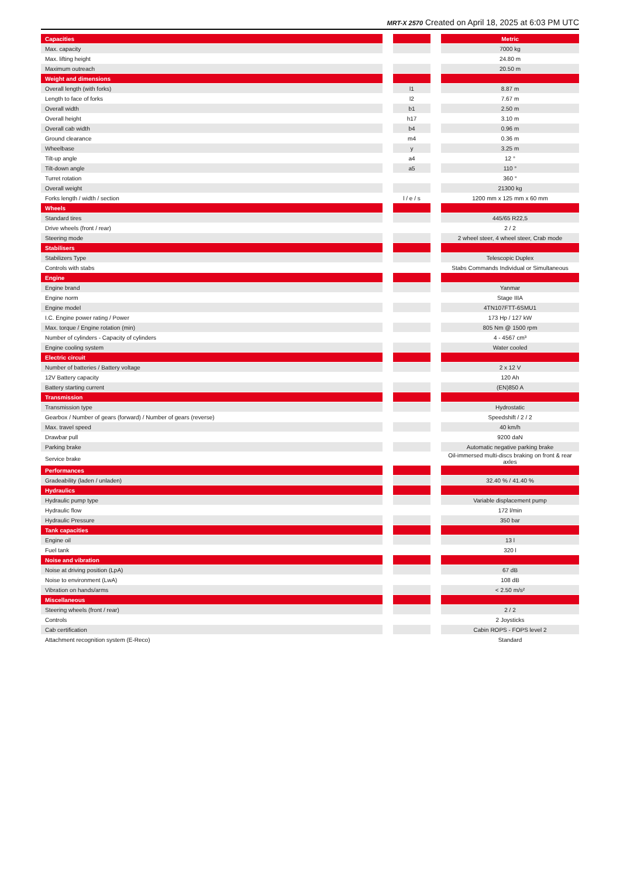MRT-X 2570 Created on April 18, 2025 at 6:03 PM UTC
| Capacities | | | | Metric |
| --- | --- | --- | --- | --- |
| Max. capacity | | | | 7000 kg |
| Max. lifting height | | | | 24.80 m |
| Maximum outreach | | | | 20.50 m |
| Weight and dimensions | | | | |
| Overall length (with forks) | | l1 | | 8.87 m |
| Length to face of forks | | l2 | | 7.67 m |
| Overall width | | b1 | | 2.50 m |
| Overall height | | h17 | | 3.10 m |
| Overall cab width | | b4 | | 0.96 m |
| Ground clearance | | m4 | | 0.36 m |
| Wheelbase | | y | | 3.25 m |
| Tilt-up angle | | a4 | | 12 ° |
| Tilt-down angle | | a5 | | 110 ° |
| Turret rotation | | | | 360 ° |
| Overall weight | | | | 21300 kg |
| Forks length / width / section | | l / e / s | | 1200 mm x 125 mm x 60 mm |
| Wheels | | | | |
| Standard tires | | | | 445/65 R22,5 |
| Drive wheels (front / rear) | | | | 2 / 2 |
| Steering mode | | | | 2 wheel steer, 4 wheel steer, Crab mode |
| Stabilisers | | | | |
| Stabilizers Type | | | | Telescopic Duplex |
| Controls with stabs | | | | Stabs Commands Individual or Simultaneous |
| Engine | | | | |
| Engine brand | | | | Yanmar |
| Engine norm | | | | Stage IIIA |
| Engine model | | | | 4TN107FTT-6SMU1 |
| I.C. Engine power rating / Power | | | | 173 Hp / 127 kW |
| Max. torque / Engine rotation (min) | | | | 805 Nm @ 1500 rpm |
| Number of cylinders - Capacity of cylinders | | | | 4 - 4567 cm³ |
| Engine cooling system | | | | Water cooled |
| Electric circuit | | | | |
| Number of batteries / Battery voltage | | | | 2 x 12 V |
| 12V Battery capacity | | | | 120 Ah |
| Battery starting current | | | | (EN)850 A |
| Transmission | | | | |
| Transmission type | | | | Hydrostatic |
| Gearbox / Number of gears (forward) / Number of gears (reverse) | | | | Speedshift / 2 / 2 |
| Max. travel speed | | | | 40 km/h |
| Drawbar pull | | | | 9200 daN |
| Parking brake | | | | Automatic negative parking brake |
| Service brake | | | | Oil-immersed multi-discs braking on front & rear axles |
| Performances | | | | |
| Gradeability (laden / unladen) | | | | 32.40 % / 41.40 % |
| Hydraulics | | | | |
| Hydraulic pump type | | | | Variable displacement pump |
| Hydraulic flow | | | | 172 l/min |
| Hydraulic Pressure | | | | 350 bar |
| Tank capacities | | | | |
| Engine oil | | | | 13 l |
| Fuel tank | | | | 320 l |
| Noise and vibration | | | | |
| Noise at driving position (LpA) | | | | 67 dB |
| Noise to environment (LwA) | | | | 108 dB |
| Vibration on hands/arms | | | | < 2.50 m/s² |
| Miscellaneous | | | | |
| Steering wheels (front / rear) | | | | 2 / 2 |
| Controls | | | | 2 Joysticks |
| Cab certification | | | | Cabin ROPS - FOPS level 2 |
| Attachment recognition system (E-Reco) | | | | Standard |